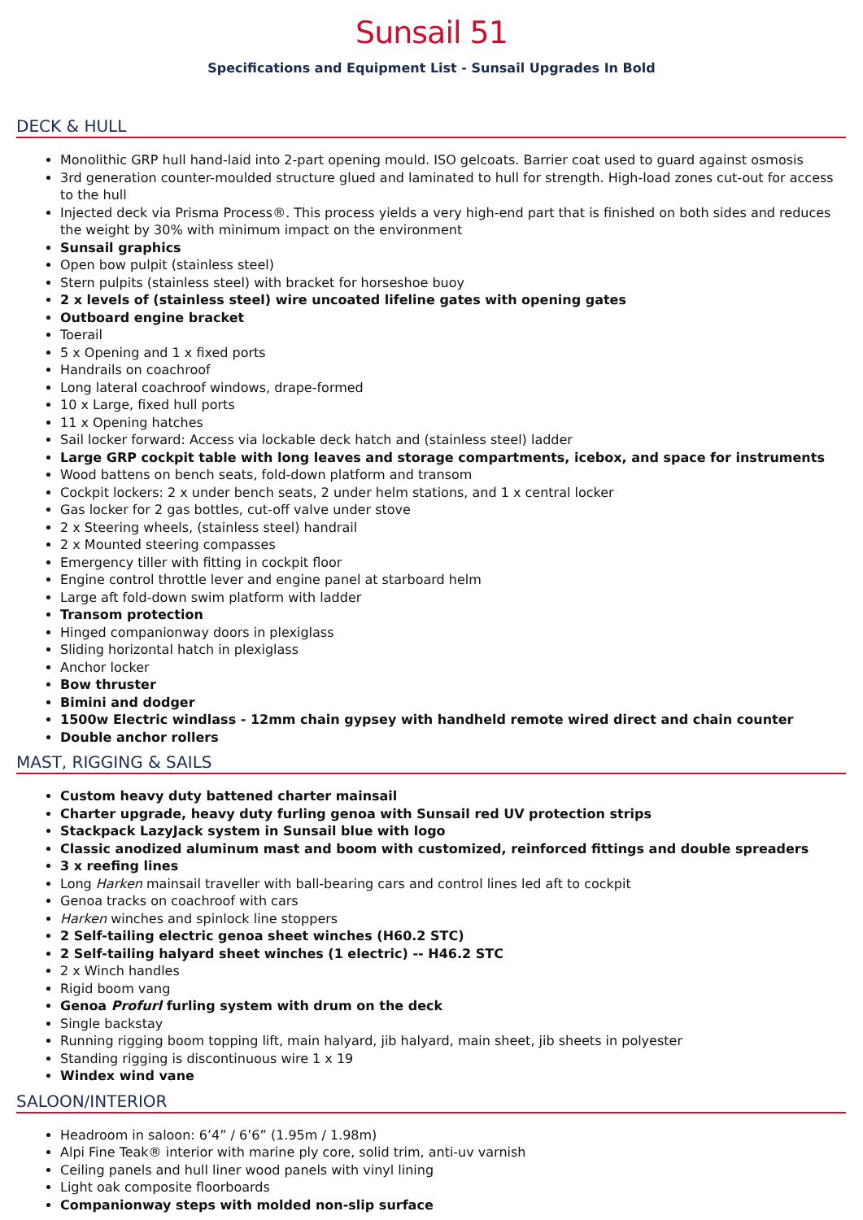Sunsail 51
Specifications and Equipment List - Sunsail Upgrades In Bold
DECK & HULL
Monolithic GRP hull hand-laid into 2-part opening mould. ISO gelcoats. Barrier coat used to guard against osmosis
3rd generation counter-moulded structure glued and laminated to hull for strength. High-load zones cut-out for access to the hull
Injected deck via Prisma Process®. This process yields a very high-end part that is finished on both sides and reduces the weight by 30% with minimum impact on the environment
Sunsail graphics
Open bow pulpit (stainless steel)
Stern pulpits (stainless steel) with bracket for horseshoe buoy
2 x levels of (stainless steel) wire uncoated lifeline gates with opening gates
Outboard engine bracket
Toerail
5 x Opening and 1 x fixed ports
Handrails on coachroof
Long lateral coachroof windows, drape-formed
10 x Large, fixed hull ports
11 x Opening hatches
Sail locker forward: Access via lockable deck hatch and (stainless steel) ladder
Large GRP cockpit table with long leaves and storage compartments, icebox, and space for instruments
Wood battens on bench seats, fold-down platform and transom
Cockpit lockers: 2 x under bench seats, 2 under helm stations, and 1 x central locker
Gas locker for 2 gas bottles, cut-off valve under stove
2 x Steering wheels, (stainless steel) handrail
2 x Mounted steering compasses
Emergency tiller with fitting in cockpit floor
Engine control throttle lever and engine panel at starboard helm
Large aft fold-down swim platform with ladder
Transom protection
Hinged companionway doors in plexiglass
Sliding horizontal hatch in plexiglass
Anchor locker
Bow thruster
Bimini and dodger
1500w Electric windlass - 12mm chain gypsey with handheld remote wired direct and chain counter
Double anchor rollers
MAST, RIGGING & SAILS
Custom heavy duty battened charter mainsail
Charter upgrade, heavy duty furling genoa with Sunsail red UV protection strips
Stackpack LazyJack system in Sunsail blue with logo
Classic anodized aluminum mast and boom with customized, reinforced fittings and double spreaders
3 x reefing lines
Long Harken mainsail traveller with ball-bearing cars and control lines led aft to cockpit
Genoa tracks on coachroof with cars
Harken winches and spinlock line stoppers
2 Self-tailing electric genoa sheet winches (H60.2 STC)
2 Self-tailing halyard sheet winches (1 electric) -- H46.2 STC
2 x Winch handles
Rigid boom vang
Genoa Profurl furling system with drum on the deck
Single backstay
Running rigging boom topping lift, main halyard, jib halyard, main sheet, jib sheets in polyester
Standing rigging is discontinuous wire 1 x 19
Windex wind vane
SALOON/INTERIOR
Headroom in saloon: 6’4” / 6’6” (1.95m / 1.98m)
Alpi Fine Teak® interior with marine ply core, solid trim, anti-uv varnish
Ceiling panels and hull liner wood panels with vinyl lining
Light oak composite floorboards
Companionway steps with molded non-slip surface